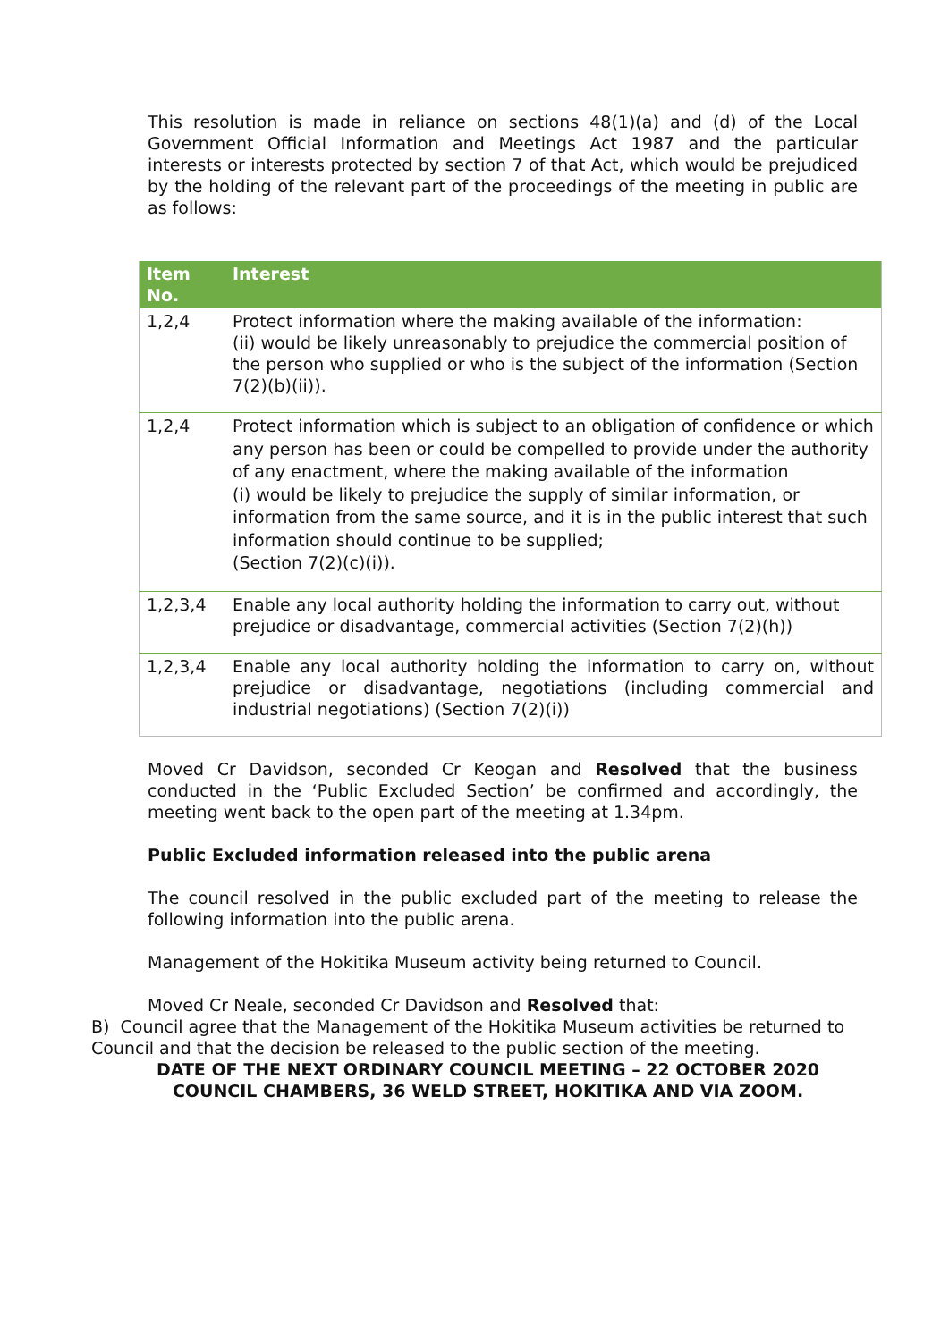This resolution is made in reliance on sections 48(1)(a) and (d) of the Local Government Official Information and Meetings Act 1987 and the particular interests or interests protected by section 7 of that Act, which would be prejudiced by the holding of the relevant part of the proceedings of the meeting in public are as follows:
| Item No. | Interest |
| --- | --- |
| 1,2,4 | Protect information where the making available of the information: (ii) would be likely unreasonably to prejudice the commercial position of the person who supplied or who is the subject of the information (Section 7(2)(b)(ii)). |
| 1,2,4 | Protect information which is subject to an obligation of confidence or which any person has been or could be compelled to provide under the authority of any enactment, where the making available of the information (i) would be likely to prejudice the supply of similar information, or information from the same source, and it is in the public interest that such information should continue to be supplied; (Section 7(2)(c)(i)). |
| 1,2,3,4 | Enable any local authority holding the information to carry out, without prejudice or disadvantage, commercial activities (Section 7(2)(h)) |
| 1,2,3,4 | Enable any local authority holding the information to carry on, without prejudice or disadvantage, negotiations (including commercial and industrial negotiations) (Section 7(2)(i)) |
Moved Cr Davidson, seconded Cr Keogan and Resolved that the business conducted in the ‘Public Excluded Section’ be confirmed and accordingly, the meeting went back to the open part of the meeting at 1.34pm.
Public Excluded information released into the public arena
The council resolved in the public excluded part of the meeting to release the following information into the public arena.
Management of the Hokitika Museum activity being returned to Council.
Moved Cr Neale, seconded Cr Davidson and Resolved that:
B) Council agree that the Management of the Hokitika Museum activities be returned to Council and that the decision be released to the public section of the meeting.
DATE OF THE NEXT ORDINARY COUNCIL MEETING – 22 OCTOBER 2020
COUNCIL CHAMBERS, 36 WELD STREET, HOKITIKA AND VIA ZOOM.